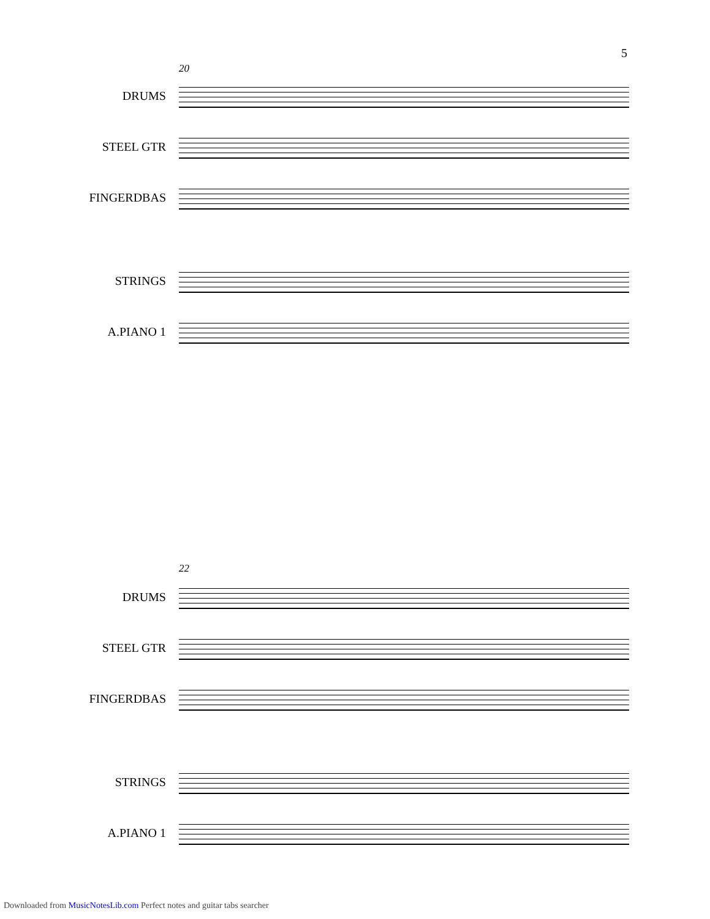5
20
DRUMS
STEEL GTR
FINGERDBAS
STRINGS
A.PIANO 1
22
DRUMS
STEEL GTR
FINGERDBAS
STRINGS
A.PIANO 1
Downloaded from MusicNotesLib.com Perfect notes and guitar tabs searcher